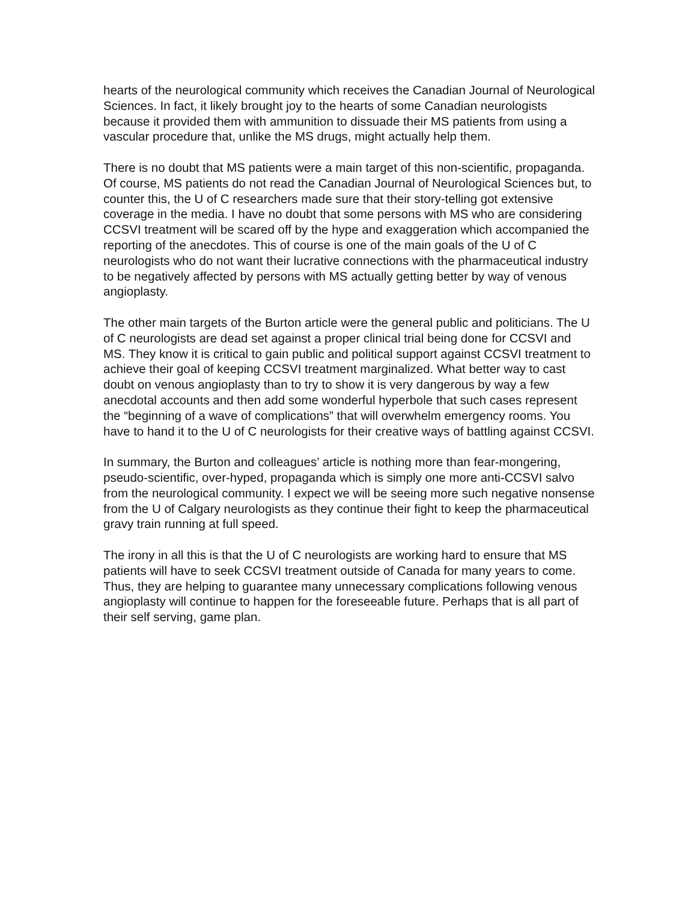hearts of the neurological community which receives the Canadian Journal of Neurological Sciences. In fact, it likely brought joy to the hearts of some Canadian neurologists because it provided them with ammunition to dissuade their MS patients from using a vascular procedure that, unlike the MS drugs, might actually help them.
There is no doubt that MS patients were a main target of this non-scientific, propaganda. Of course, MS patients do not read the Canadian Journal of Neurological Sciences but, to counter this, the U of C researchers made sure that their story-telling got extensive coverage in the media. I have no doubt that some persons with MS who are considering CCSVI treatment will be scared off by the hype and exaggeration which accompanied the reporting of the anecdotes. This of course is one of the main goals of the U of C neurologists who do not want their lucrative connections with the pharmaceutical industry to be negatively affected by persons with MS actually getting better by way of venous angioplasty.
The other main targets of the Burton article were the general public and politicians. The U of C neurologists are dead set against a proper clinical trial being done for CCSVI and MS. They know it is critical to gain public and political support against CCSVI treatment to achieve their goal of keeping CCSVI treatment marginalized. What better way to cast doubt on venous angioplasty than to try to show it is very dangerous by way a few anecdotal accounts and then add some wonderful hyperbole that such cases represent the “beginning of a wave of complications” that will overwhelm emergency rooms. You have to hand it to the U of C neurologists for their creative ways of battling against CCSVI.
In summary, the Burton and colleagues’ article is nothing more than fear-mongering, pseudo-scientific, over-hyped, propaganda which is simply one more anti-CCSVI salvo from the neurological community. I expect we will be seeing more such negative nonsense from the U of Calgary neurologists as they continue their fight to keep the pharmaceutical gravy train running at full speed.
The irony in all this is that the U of C neurologists are working hard to ensure that MS patients will have to seek CCSVI treatment outside of Canada for many years to come. Thus, they are helping to guarantee many unnecessary complications following venous angioplasty will continue to happen for the foreseeable future. Perhaps that is all part of their self serving, game plan.